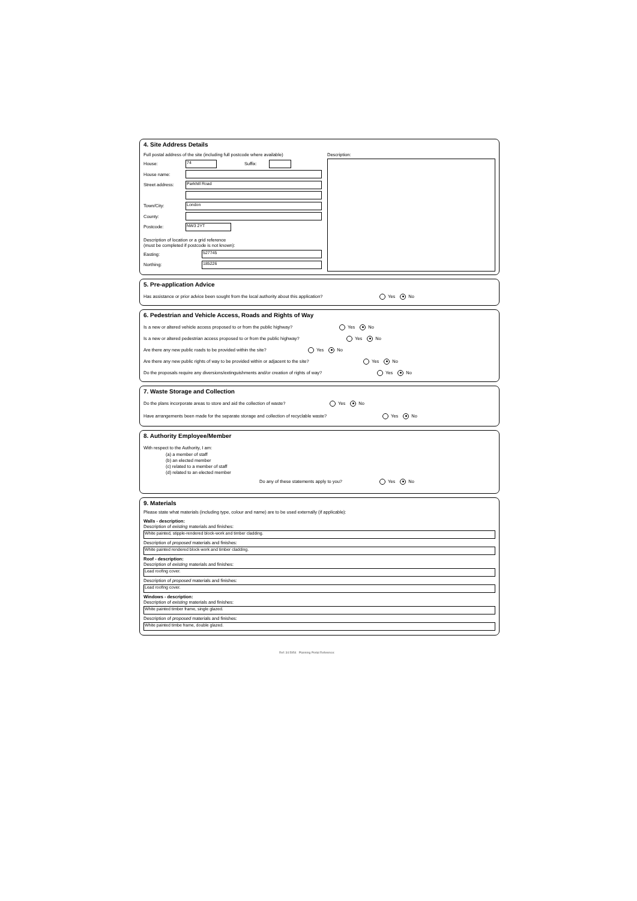4. Site Address Details
Full postal address of the site (including full postcode where available)
House:
74
Suffix:
House name:
Street address:
Parkhill Road
Town/City:
London
County:
Postcode:
NW3 2YT
Description of location or a grid reference
(must be completed if postcode is not known):
Easting:
527745
Northing:
185226
Description:
5. Pre-application Advice
Has assistance or prior advice been sought from the local authority about this application? Yes No
6. Pedestrian and Vehicle Access, Roads and Rights of Way
Is a new or altered vehicle access proposed to or from the public highway? Yes No
Is a new or altered pedestrian access proposed to or from the public highway? Yes No
Are there any new public roads to be provided within the site? Yes No
Are there any new public rights of way to be provided within or adjacent to the site? Yes No
Do the proposals require any diversions/extinguishments and/or creation of rights of way? Yes No
7. Waste Storage and Collection
Do the plans incorporate areas to store and aid the collection of waste? Yes No
Have arrangements been made for the separate storage and collection of recyclable waste? Yes No
8. Authority Employee/Member
With respect to the Authority, I am:
(a) a member of staff
(b) an elected member
(c) related to a member of staff
(d) related to an elected member
Do any of these statements apply to you? Yes No
9. Materials
Please state what materials (including type, colour and name) are to be used externally (if applicable):
Walls - description:
Description of existing materials and finishes:
White painted, stipple-rendered block-work and timber cladding.
Description of proposed materials and finishes:
White painted rendered block-work and timber cladding.
Roof - description:
Description of existing materials and finishes:
Lead roofing cover.
Description of proposed materials and finishes:
Lead roofing cover.
Windows - description:
Description of existing materials and finishes:
White painted timber frame, single glazed.
Description of proposed materials and finishes:
White painted timbe frame, double glazed.
Ref: 34:5954 Planning Portal Reference: